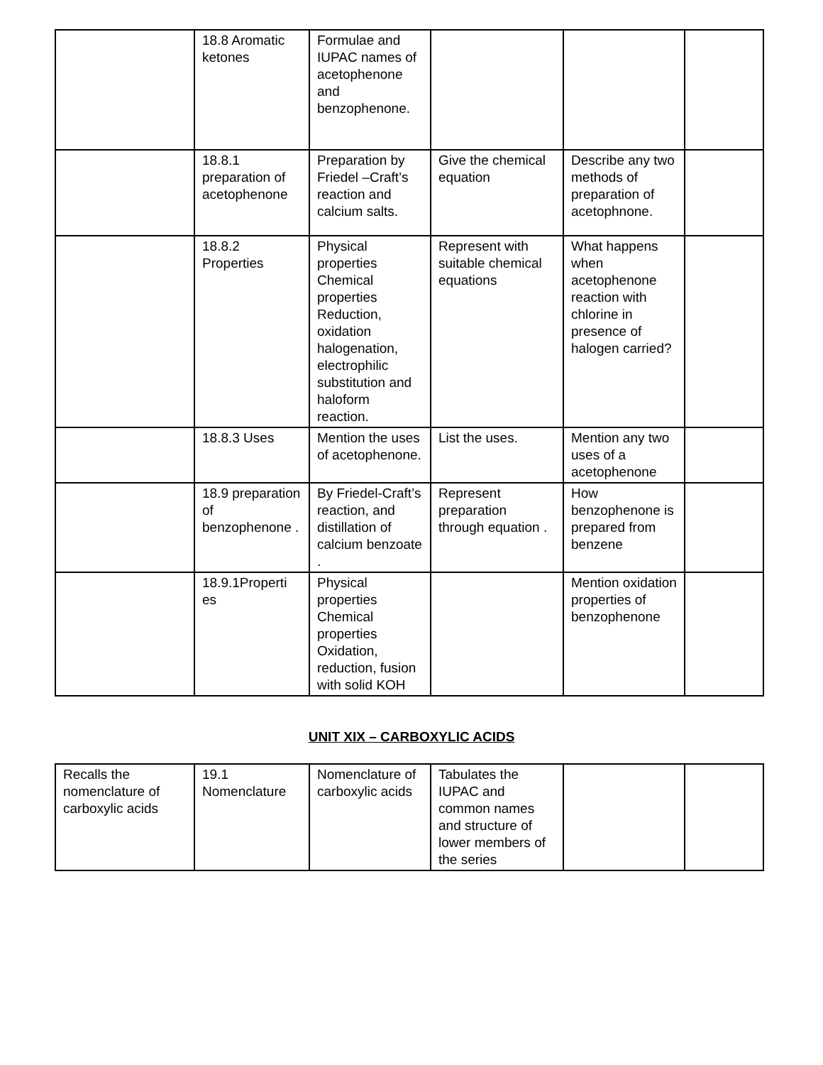| | 18.8 Aromatic ketones | Formulae and IUPAC names of acetophenone and benzophenone. | | | |
| | 18.8.1 preparation of acetophenone | Preparation by Friedel –Craft’s reaction and calcium salts. | Give the chemical equation | Describe any two methods of preparation of acetophnone. | |
| | 18.8.2 Properties | Physical properties Chemical properties Reduction, oxidation halogenation, electrophilic substitution and haloform reaction. | Represent with suitable chemical equations | What happens when acetophenone reaction with chlorine in presence of halogen carried? | |
| | 18.8.3 Uses | Mention the uses of acetophenone. | List the uses. | Mention any two uses of a acetophenone | |
| | 18.9 preparation of benzophenone . | By Friedel-Craft’s reaction, and distillation of calcium benzoate . | Represent preparation through equation . | How benzophenone is prepared from benzene | |
| | 18.9.1Properti es | Physical properties Chemical properties Oxidation, reduction, fusion with solid KOH | | Mention oxidation properties of benzophenone | |
UNIT XIX – CARBOXYLIC ACIDS
| Recalls the nomenclature of carboxylic acids | 19.1 Nomenclature | Nomenclature of carboxylic acids | Tabulates the IUPAC and common names and structure of lower members of the series | | |